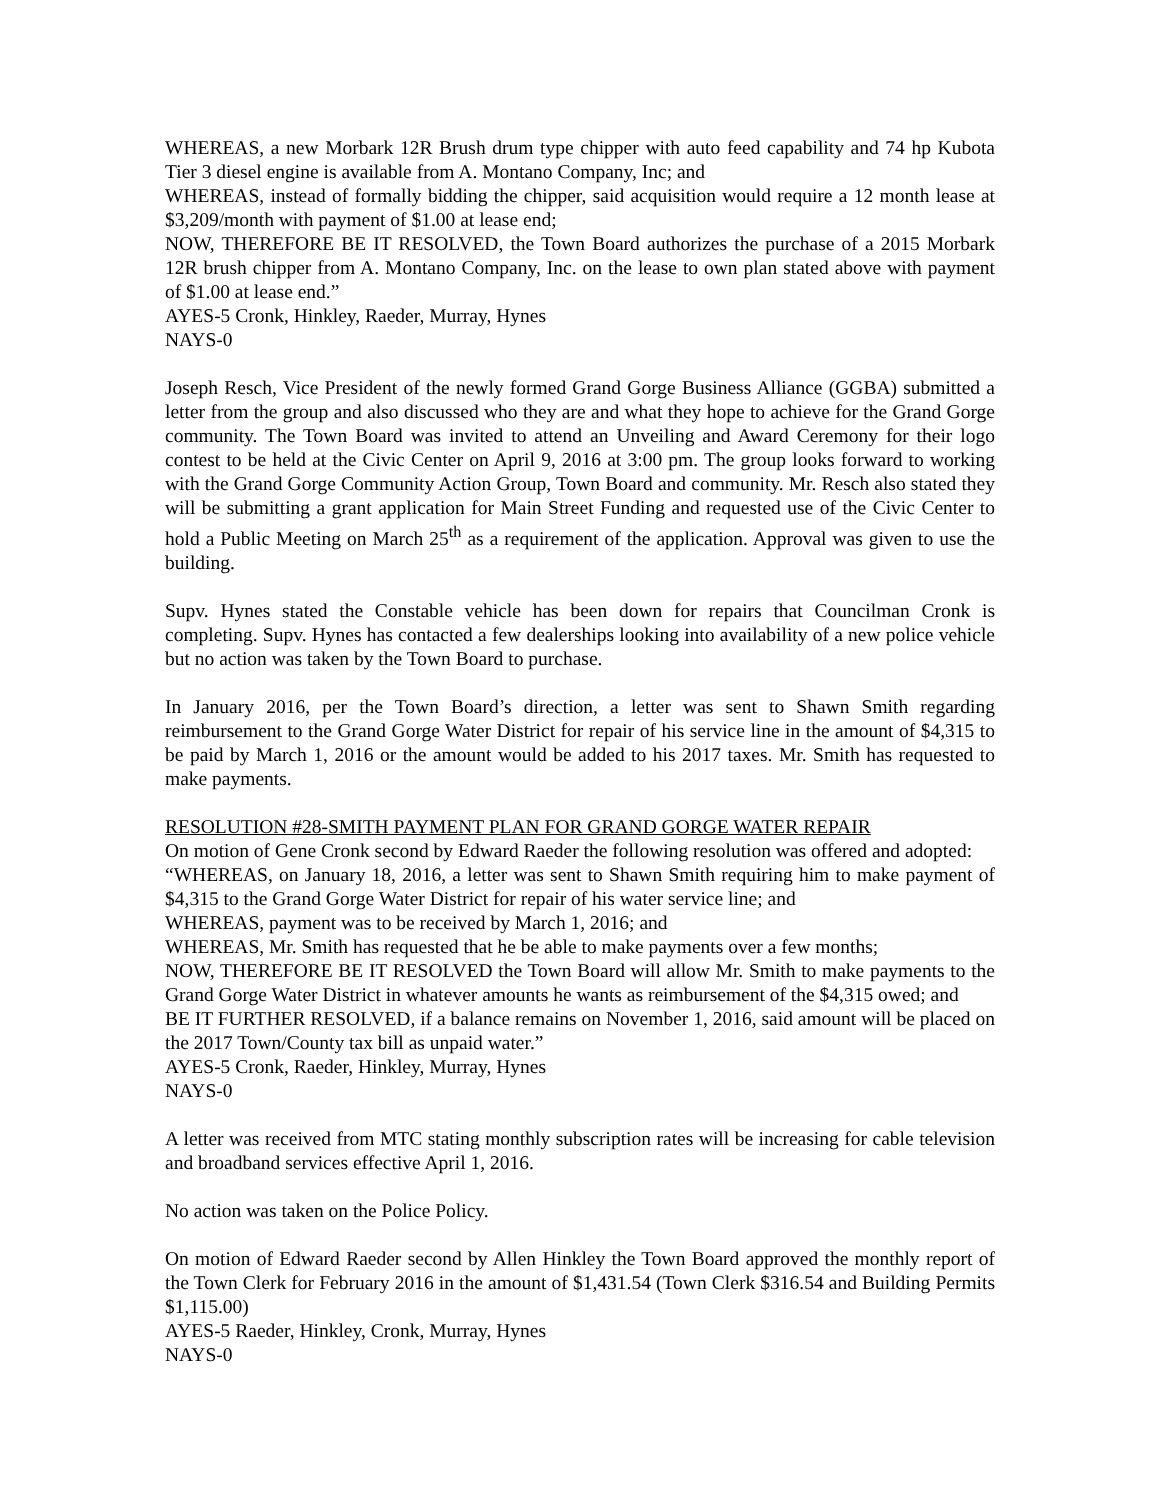WHEREAS, a new Morbark 12R Brush drum type chipper with auto feed capability and 74 hp Kubota Tier 3 diesel engine is available from A. Montano Company, Inc; and
WHEREAS, instead of formally bidding the chipper, said acquisition would require a 12 month lease at $3,209/month with payment of $1.00 at lease end;
NOW, THEREFORE BE IT RESOLVED, the Town Board authorizes the purchase of a 2015 Morbark 12R brush chipper from A. Montano Company, Inc. on the lease to own plan stated above with payment of $1.00 at lease end.”
AYES-5 Cronk, Hinkley, Raeder, Murray, Hynes
NAYS-0
Joseph Resch, Vice President of the newly formed Grand Gorge Business Alliance (GGBA) submitted a letter from the group and also discussed who they are and what they hope to achieve for the Grand Gorge community. The Town Board was invited to attend an Unveiling and Award Ceremony for their logo contest to be held at the Civic Center on April 9, 2016 at 3:00 pm. The group looks forward to working with the Grand Gorge Community Action Group, Town Board and community. Mr. Resch also stated they will be submitting a grant application for Main Street Funding and requested use of the Civic Center to hold a Public Meeting on March 25<sup>th</sup> as a requirement of the application. Approval was given to use the building.
Supv. Hynes stated the Constable vehicle has been down for repairs that Councilman Cronk is completing. Supv. Hynes has contacted a few dealerships looking into availability of a new police vehicle but no action was taken by the Town Board to purchase.
In January 2016, per the Town Board’s direction, a letter was sent to Shawn Smith regarding reimbursement to the Grand Gorge Water District for repair of his service line in the amount of $4,315 to be paid by March 1, 2016 or the amount would be added to his 2017 taxes. Mr. Smith has requested to make payments.
RESOLUTION #28-SMITH PAYMENT PLAN FOR GRAND GORGE WATER REPAIR
On motion of Gene Cronk second by Edward Raeder the following resolution was offered and adopted:
“WHEREAS, on January 18, 2016, a letter was sent to Shawn Smith requiring him to make payment of $4,315 to the Grand Gorge Water District for repair of his water service line; and
WHEREAS, payment was to be received by March 1, 2016; and
WHEREAS, Mr. Smith has requested that he be able to make payments over a few months;
NOW, THEREFORE BE IT RESOLVED the Town Board will allow Mr. Smith to make payments to the Grand Gorge Water District in whatever amounts he wants as reimbursement of the $4,315 owed; and
BE IT FURTHER RESOLVED, if a balance remains on November 1, 2016, said amount will be placed on the 2017 Town/County tax bill as unpaid water.”
AYES-5 Cronk, Raeder, Hinkley, Murray, Hynes
NAYS-0
A letter was received from MTC stating monthly subscription rates will be increasing for cable television and broadband services effective April 1, 2016.
No action was taken on the Police Policy.
On motion of Edward Raeder second by Allen Hinkley the Town Board approved the monthly report of the Town Clerk for February 2016 in the amount of $1,431.54 (Town Clerk $316.54 and Building Permits $1,115.00)
AYES-5 Raeder, Hinkley, Cronk, Murray, Hynes
NAYS-0